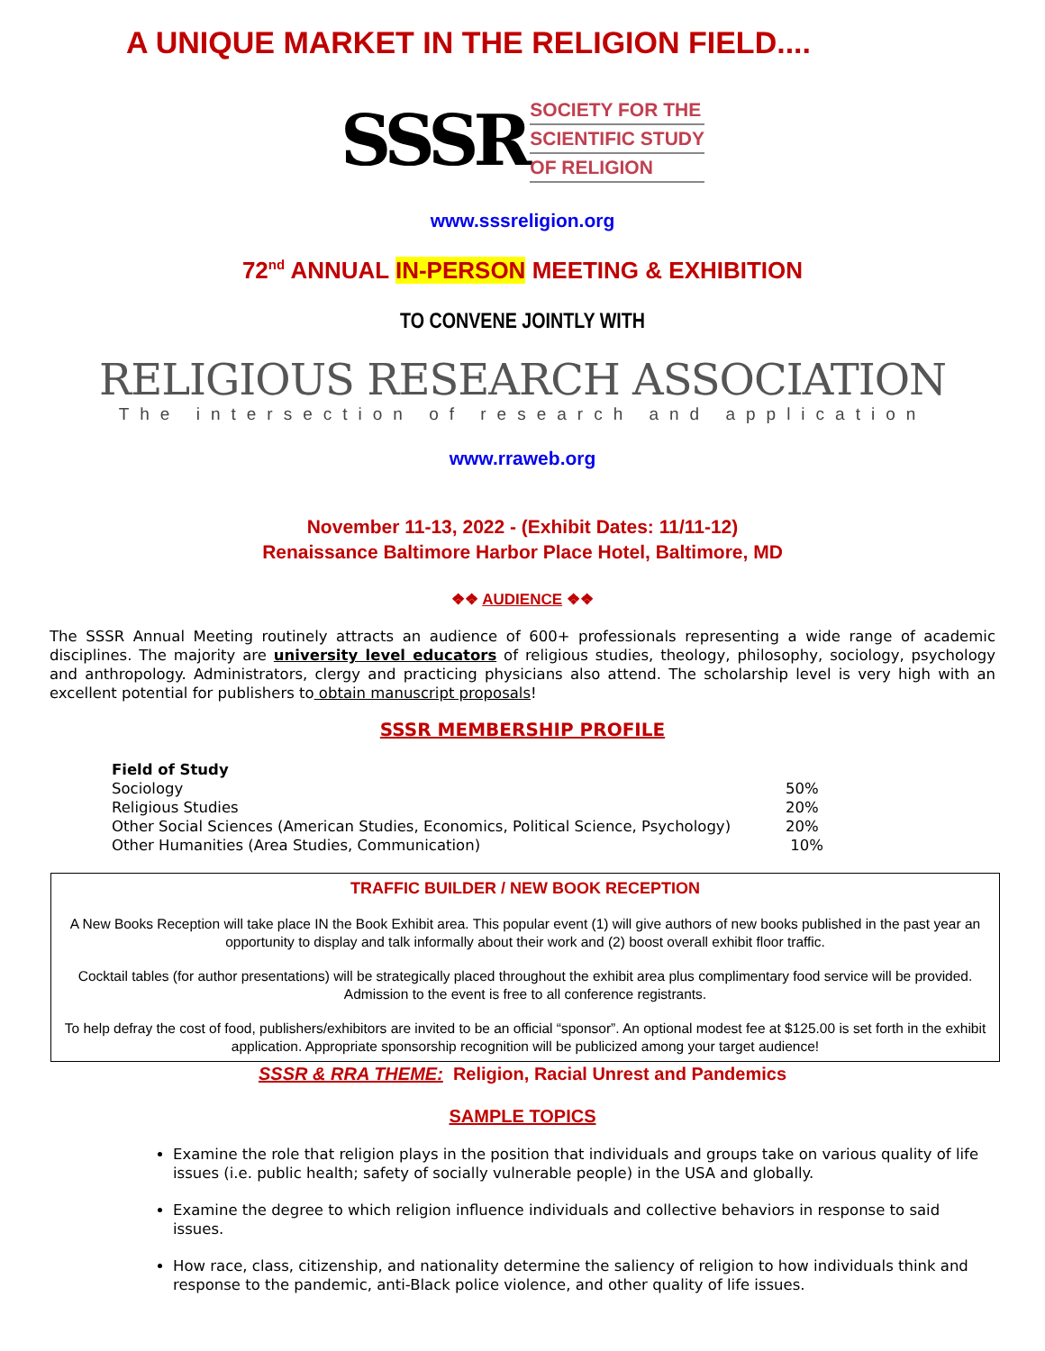A UNIQUE MARKET IN THE RELIGION FIELD....
SSSR
SOCIETY FOR THE
SCIENTIFIC STUDY
OF RELIGION
www.sssreligion.org
72<sup>nd</sup> ANNUAL IN-PERSON MEETING & EXHIBITION
TO CONVENE JOINTLY WITH
RELIGIOUS RESEARCH ASSOCIATION
The intersection of research and application
www.rraweb.org
November 11-13, 2022 - (Exhibit Dates: 11/11-12)
Renaissance Baltimore Harbor Place Hotel, Baltimore, MD
❖❖ AUDIENCE ❖❖
The SSSR Annual Meeting routinely attracts an audience of 600+ professionals representing a wide range of academic disciplines. The majority are university level educators of religious studies, theology, philosophy, sociology, psychology and anthropology. Administrators, clergy and practicing physicians also attend. The scholarship level is very high with an excellent potential for publishers to obtain manuscript proposals!
SSSR MEMBERSHIP PROFILE
| Field of Study | |
| --- | --- |
| Sociology | 50% |
| Religious Studies | 20% |
| Other Social Sciences (American Studies, Economics, Political Science, Psychology) | 20% |
| Other Humanities (Area Studies, Communication) | 10% |
TRAFFIC BUILDER / NEW BOOK RECEPTION
A New Books Reception will take place IN the Book Exhibit area. This popular event (1) will give authors of new books published in the past year an opportunity to display and talk informally about their work and (2) boost overall exhibit floor traffic.
Cocktail tables (for author presentations) will be strategically placed throughout the exhibit area plus complimentary food service will be provided. Admission to the event is free to all conference registrants.
To help defray the cost of food, publishers/exhibitors are invited to be an official “sponsor”. An optional modest fee at $125.00 is set forth in the exhibit application. Appropriate sponsorship recognition will be publicized among your target audience!
SSSR & RRA THEME: Religion, Racial Unrest and Pandemics
SAMPLE TOPICS
Examine the role that religion plays in the position that individuals and groups take on various quality of life issues (i.e. public health; safety of socially vulnerable people) in the USA and globally.
Examine the degree to which religion influence individuals and collective behaviors in response to said issues.
How race, class, citizenship, and nationality determine the saliency of religion to how individuals think and response to the pandemic, anti-Black police violence, and other quality of life issues.